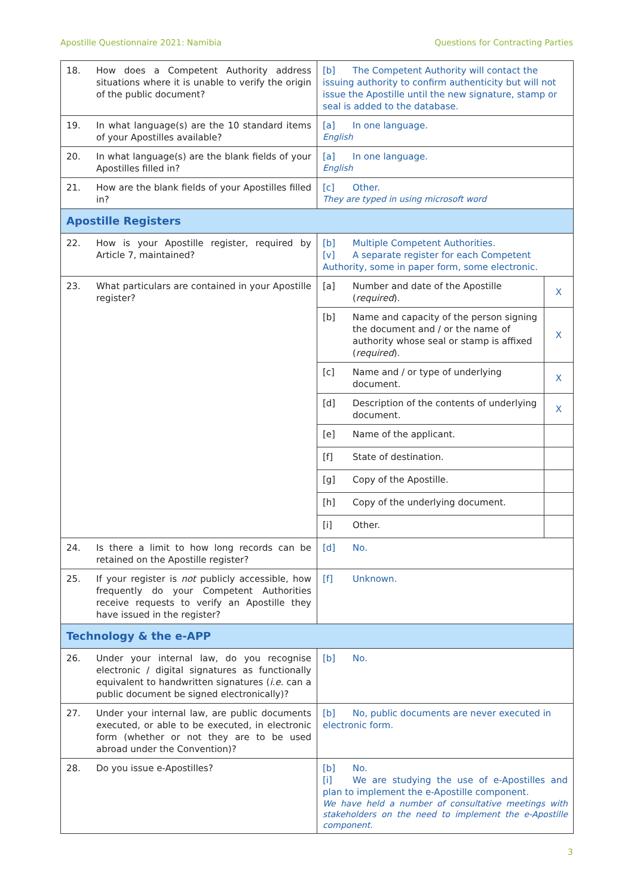Apostille Questionnaire 2021: Namibia Questions for Contracting Parties
| 18. How does a Competent Authority address situations where it is unable to verify the origin of the public document? | [b] The Competent Authority will contact the issuing authority to confirm authenticity but will not issue the Apostille until the new signature, stamp or seal is added to the database. | |
| 19. In what language(s) are the 10 standard items of your Apostilles available? | [a] In one language. English | |
| 20. In what language(s) are the blank fields of your Apostilles filled in? | [a] In one language. English | |
| 21. How are the blank fields of your Apostilles filled in? | [c] Other. They are typed in using microsoft word | |
| Apostille Registers | | |
| 22. How is your Apostille register, required by Article 7, maintained? | [b] Multiple Competent Authorities. [v] A separate register for each Competent Authority, some in paper form, some electronic. | |
| 23. What particulars are contained in your Apostille register? | [a] Number and date of the Apostille ( required ). | X |
| | [b] Name and capacity of the person signing the document and / or the name of authority whose seal or stamp is affixed ( required ). | X |
| | [c] Name and / or type of underlying document. | X |
| | [d] Description of the contents of underlying document. | X |
| | [e] Name of the applicant. | |
| | [f] State of destination. | |
| | [g] Copy of the Apostille. | |
| | [h] Copy of the underlying document. | |
| | [i] Other. | |
| 24. Is there a limit to how long records can be retained on the Apostille register? | [d] No. | |
| 25. If your register is not publicly accessible, how frequently do your Competent Authorities receive requests to verify an Apostille they have issued in the register? | [f] Unknown. | |
| Technology & the e-APP | | |
| 26. Under your internal law, do you recognise electronic / digital signatures as functionally equivalent to handwritten signatures ( i.e. can a public document be signed electronically)? | [b] No. | |
| 27. Under your internal law, are public documents executed, or able to be executed, in electronic form (whether or not they are to be used abroad under the Convention)? | [b] No, public documents are never executed in electronic form. | |
| 28. Do you issue e-Apostilles? | [b] No. [i] We are studying the use of e-Apostilles and plan to implement the e-Apostille component. We have held a number of consultative meetings with stakeholders on the need to implement the e-Apostille component. | |
3